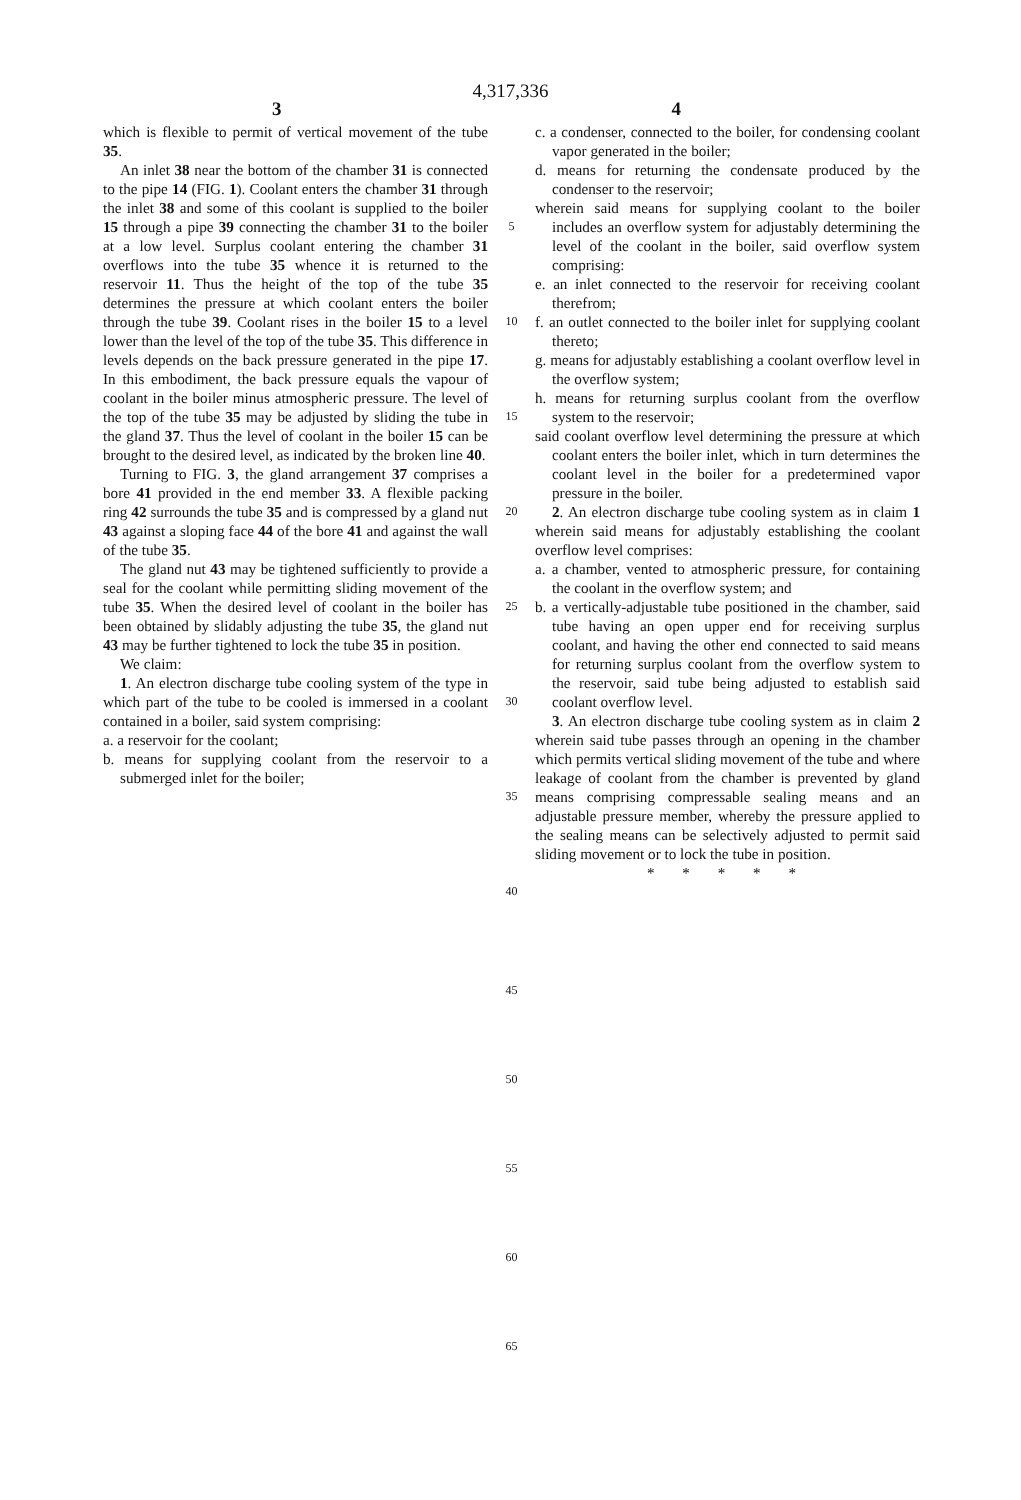4,317,336
3 4
which is flexible to permit of vertical movement of the tube 35.
An inlet 38 near the bottom of the chamber 31 is connected to the pipe 14 (FIG. 1). Coolant enters the chamber 31 through the inlet 38 and some of this coolant is supplied to the boiler 15 through a pipe 39 connecting the chamber 31 to the boiler at a low level. Surplus coolant entering the chamber 31 overflows into the tube 35 whence it is returned to the reservoir 11. Thus the height of the top of the tube 35 determines the pressure at which coolant enters the boiler through the tube 39. Coolant rises in the boiler 15 to a level lower than the level of the top of the tube 35. This difference in levels depends on the back pressure generated in the pipe 17. In this embodiment, the back pressure equals the vapour of coolant in the boiler minus atmospheric pressure. The level of the top of the tube 35 may be adjusted by sliding the tube in the gland 37. Thus the level of coolant in the boiler 15 can be brought to the desired level, as indicated by the broken line 40.
Turning to FIG. 3, the gland arrangement 37 comprises a bore 41 provided in the end member 33. A flexible packing ring 42 surrounds the tube 35 and is compressed by a gland nut 43 against a sloping face 44 of the bore 41 and against the wall of the tube 35.
The gland nut 43 may be tightened sufficiently to provide a seal for the coolant while permitting sliding movement of the tube 35. When the desired level of coolant in the boiler has been obtained by slidably adjusting the tube 35, the gland nut 43 may be further tightened to lock the tube 35 in position.
We claim:
1. An electron discharge tube cooling system of the type in which part of the tube to be cooled is immersed in a coolant contained in a boiler, said system comprising:
a. a reservoir for the coolant;
b. means for supplying coolant from the reservoir to a submerged inlet for the boiler;
5
10
15
20
25
30
35
40
45
50
55
60
65
c. a condenser, connected to the boiler, for condensing coolant vapor generated in the boiler;
d. means for returning the condensate produced by the condenser to the reservoir;
wherein said means for supplying coolant to the boiler includes an overflow system for adjustably determining the level of the coolant in the boiler, said overflow system comprising:
e. an inlet connected to the reservoir for receiving coolant therefrom;
f. an outlet connected to the boiler inlet for supplying coolant thereto;
g. means for adjustably establishing a coolant overflow level in the overflow system;
h. means for returning surplus coolant from the overflow system to the reservoir;
said coolant overflow level determining the pressure at which coolant enters the boiler inlet, which in turn determines the coolant level in the boiler for a predetermined vapor pressure in the boiler.
2. An electron discharge tube cooling system as in claim 1 wherein said means for adjustably establishing the coolant overflow level comprises:
a. a chamber, vented to atmospheric pressure, for containing the coolant in the overflow system; and
b. a vertically-adjustable tube positioned in the chamber, said tube having an open upper end for receiving surplus coolant, and having the other end connected to said means for returning surplus coolant from the overflow system to the reservoir, said tube being adjusted to establish said coolant overflow level.
3. An electron discharge tube cooling system as in claim 2 wherein said tube passes through an opening in the chamber which permits vertical sliding movement of the tube and where leakage of coolant from the chamber is prevented by gland means comprising compressable sealing means and an adjustable pressure member, whereby the pressure applied to the sealing means can be selectively adjusted to permit said sliding movement or to lock the tube in position.
* * * * *